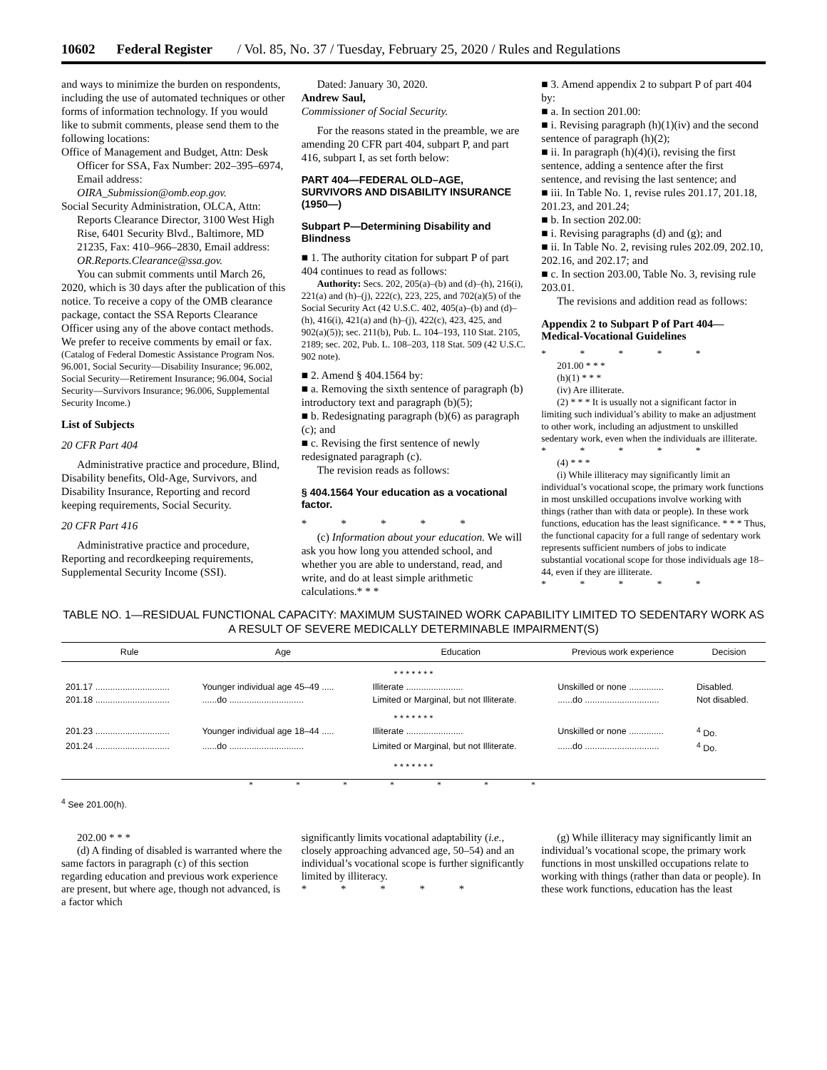10602 Federal Register / Vol. 85, No. 37 / Tuesday, February 25, 2020 / Rules and Regulations
and ways to minimize the burden on respondents, including the use of automated techniques or other forms of information technology. If you would like to submit comments, please send them to the following locations:
Office of Management and Budget, Attn: Desk Officer for SSA, Fax Number: 202–395–6974, Email address: OIRA_Submission@omb.eop.gov.
Social Security Administration, OLCA, Attn: Reports Clearance Director, 3100 West High Rise, 6401 Security Blvd., Baltimore, MD 21235, Fax: 410–966–2830, Email address: OR.Reports.Clearance@ssa.gov.
You can submit comments until March 26, 2020, which is 30 days after the publication of this notice. To receive a copy of the OMB clearance package, contact the SSA Reports Clearance Officer using any of the above contact methods. We prefer to receive comments by email or fax.
(Catalog of Federal Domestic Assistance Program Nos. 96.001, Social Security—Disability Insurance; 96.002, Social Security—Retirement Insurance; 96.004, Social Security—Survivors Insurance; 96.006, Supplemental Security Income.)
List of Subjects
20 CFR Part 404
Administrative practice and procedure, Blind, Disability benefits, Old-Age, Survivors, and Disability Insurance, Reporting and record keeping requirements, Social Security.
20 CFR Part 416
Administrative practice and procedure, Reporting and recordkeeping requirements, Supplemental Security Income (SSI).
Dated: January 30, 2020.
Andrew Saul,
Commissioner of Social Security.
For the reasons stated in the preamble, we are amending 20 CFR part 404, subpart P, and part 416, subpart I, as set forth below:
PART 404—FEDERAL OLD–AGE, SURVIVORS AND DISABILITY INSURANCE (1950—)
Subpart P—Determining Disability and Blindness
■ 1. The authority citation for subpart P of part 404 continues to read as follows:
Authority: Secs. 202, 205(a)–(b) and (d)–(h), 216(i), 221(a) and (h)–(j), 222(c), 223, 225, and 702(a)(5) of the Social Security Act (42 U.S.C. 402, 405(a)–(b) and (d)–(h), 416(i), 421(a) and (h)–(j), 422(c), 423, 425, and 902(a)(5)); sec. 211(b), Pub. L. 104–193, 110 Stat. 2105, 2189; sec. 202, Pub. L. 108–203, 118 Stat. 509 (42 U.S.C. 902 note).
■ 2. Amend § 404.1564 by:
■ a. Removing the sixth sentence of paragraph (b) introductory text and paragraph (b)(5);
■ b. Redesignating paragraph (b)(6) as paragraph (c); and
■ c. Revising the first sentence of newly redesignated paragraph (c).
The revision reads as follows:
§ 404.1564 Your education as a vocational factor.
* * * * *
(c) Information about your education. We will ask you how long you attended school, and whether you are able to understand, read, and write, and do at least simple arithmetic calculations.* * *
■ 3. Amend appendix 2 to subpart P of part 404 by:
■ a. In section 201.00:
■ i. Revising paragraph (h)(1)(iv) and the second sentence of paragraph (h)(2);
■ ii. In paragraph (h)(4)(i), revising the first sentence, adding a sentence after the first sentence, and revising the last sentence; and
■ iii. In Table No. 1, revise rules 201.17, 201.18, 201.23, and 201.24;
■ b. In section 202.00:
■ i. Revising paragraphs (d) and (g); and
■ ii. In Table No. 2, revising rules 202.09, 202.10, 202.16, and 202.17; and
■ c. In section 203.00, Table No. 3, revising rule 203.01.
The revisions and addition read as follows:
Appendix 2 to Subpart P of Part 404—Medical-Vocational Guidelines
* * * * *
201.00 * * *
(h)(1) * * *
(iv) Are illiterate.
(2) * * * It is usually not a significant factor in limiting such individual’s ability to make an adjustment to other work, including an adjustment to unskilled sedentary work, even when the individuals are illiterate.
* * * * *
(4) * * *
(i) While illiteracy may significantly limit an individual’s vocational scope, the primary work functions in most unskilled occupations involve working with things (rather than with data or people). In these work functions, education has the least significance. * * * Thus, the functional capacity for a full range of sedentary work represents sufficient numbers of jobs to indicate substantial vocational scope for those individuals age 18–44, even if they are illiterate.
* * * * *
TABLE NO. 1—RESIDUAL FUNCTIONAL CAPACITY: MAXIMUM SUSTAINED WORK CAPABILITY LIMITED TO SEDENTARY WORK AS A RESULT OF SEVERE MEDICALLY DETERMINABLE IMPAIRMENT(S)
| Rule | Age | Education | Previous work experience | Decision |
| --- | --- | --- | --- | --- |
| * * * * * * * | | | | |
| 201.17 .............................. | Younger individual age 45–49 ..... | Illiterate ....................... | Unskilled or none .............. | Disabled. |
| 201.18 .............................. | ......do .............................. | Limited or Marginal, but not Illiterate. | ......do .............................. | Not disabled. |
| * * * * * * * | | | | |
| 201.23 .............................. | Younger individual age 18–44 ..... | Illiterate ....................... | Unskilled or none .............. | <sup>4</sup> Do. |
| 201.24 .............................. | ......do .............................. | Limited or Marginal, but not Illiterate. | ......do .............................. | <sup>4</sup> Do. |
| * * * * * * * | | | | |
*******
<sup>4</sup> See 201.00(h).
202.00 * * *
(d) A finding of disabled is warranted where the same factors in paragraph (c) of this section regarding education and previous work experience are present, but where age, though not advanced, is a factor which
significantly limits vocational adaptability (i.e., closely approaching advanced age, 50–54) and an individual’s vocational scope is further significantly limited by illiteracy.
* * * * *
(g) While illiteracy may significantly limit an individual’s vocational scope, the primary work functions in most unskilled occupations relate to working with things (rather than data or people). In these work functions, education has the least